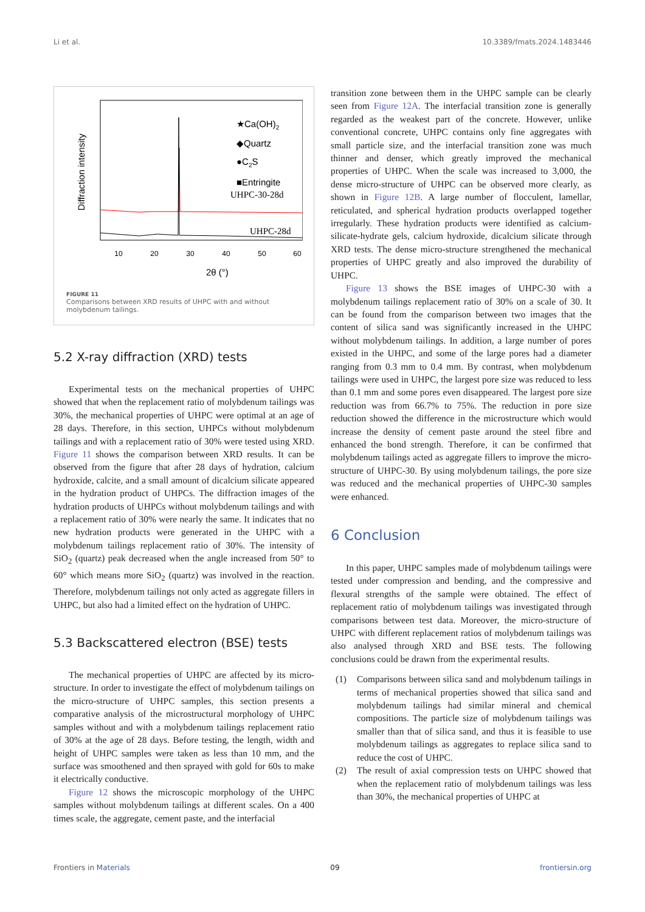Li et al. 10.3389/fmats.2024.1483446
Diffraction intensity
★Ca(OH)2
◆Quartz
●C2S
■Entringite
UHPC-30-28d
UHPC-28d
10
20
30
40
50
60
2θ (°)
FIGURE 11
Comparisons between XRD results of UHPC with and without molybdenum tailings.
5.2 X-ray diffraction (XRD) tests
Experimental tests on the mechanical properties of UHPC showed that when the replacement ratio of molybdenum tailings was 30%, the mechanical properties of UHPC were optimal at an age of 28 days. Therefore, in this section, UHPCs without molybdenum tailings and with a replacement ratio of 30% were tested using XRD. Figure 11 shows the comparison between XRD results. It can be observed from the figure that after 28 days of hydration, calcium hydroxide, calcite, and a small amount of dicalcium silicate appeared in the hydration product of UHPCs. The diffraction images of the hydration products of UHPCs without molybdenum tailings and with a replacement ratio of 30% were nearly the same. It indicates that no new hydration products were generated in the UHPC with a molybdenum tailings replacement ratio of 30%. The intensity of SiO<sub>2</sub> (quartz) peak decreased when the angle increased from 50° to 60° which means more SiO<sub>2</sub> (quartz) was involved in the reaction. Therefore, molybdenum tailings not only acted as aggregate fillers in UHPC, but also had a limited effect on the hydration of UHPC.
5.3 Backscattered electron (BSE) tests
The mechanical properties of UHPC are affected by its micro-structure. In order to investigate the effect of molybdenum tailings on the micro-structure of UHPC samples, this section presents a comparative analysis of the microstructural morphology of UHPC samples without and with a molybdenum tailings replacement ratio of 30% at the age of 28 days. Before testing, the length, width and height of UHPC samples were taken as less than 10 mm, and the surface was smoothened and then sprayed with gold for 60s to make it electrically conductive.
Figure 12 shows the microscopic morphology of the UHPC samples without molybdenum tailings at different scales. On a 400 times scale, the aggregate, cement paste, and the interfacial
transition zone between them in the UHPC sample can be clearly seen from Figure 12A. The interfacial transition zone is generally regarded as the weakest part of the concrete. However, unlike conventional concrete, UHPC contains only fine aggregates with small particle size, and the interfacial transition zone was much thinner and denser, which greatly improved the mechanical properties of UHPC. When the scale was increased to 3,000, the dense micro-structure of UHPC can be observed more clearly, as shown in Figure 12B. A large number of flocculent, lamellar, reticulated, and spherical hydration products overlapped together irregularly. These hydration products were identified as calcium-silicate-hydrate gels, calcium hydroxide, dicalcium silicate through XRD tests. The dense micro-structure strengthened the mechanical properties of UHPC greatly and also improved the durability of UHPC.
Figure 13 shows the BSE images of UHPC-30 with a molybdenum tailings replacement ratio of 30% on a scale of 30. It can be found from the comparison between two images that the content of silica sand was significantly increased in the UHPC without molybdenum tailings. In addition, a large number of pores existed in the UHPC, and some of the large pores had a diameter ranging from 0.3 mm to 0.4 mm. By contrast, when molybdenum tailings were used in UHPC, the largest pore size was reduced to less than 0.1 mm and some pores even disappeared. The largest pore size reduction was from 66.7% to 75%. The reduction in pore size reduction showed the difference in the microstructure which would increase the density of cement paste around the steel fibre and enhanced the bond strength. Therefore, it can be confirmed that molybdenum tailings acted as aggregate fillers to improve the micro-structure of UHPC-30. By using molybdenum tailings, the pore size was reduced and the mechanical properties of UHPC-30 samples were enhanced.
6 Conclusion
In this paper, UHPC samples made of molybdenum tailings were tested under compression and bending, and the compressive and flexural strengths of the sample were obtained. The effect of replacement ratio of molybdenum tailings was investigated through comparisons between test data. Moreover, the micro-structure of UHPC with different replacement ratios of molybdenum tailings was also analysed through XRD and BSE tests. The following conclusions could be drawn from the experimental results.
(1) Comparisons between silica sand and molybdenum tailings in terms of mechanical properties showed that silica sand and molybdenum tailings had similar mineral and chemical compositions. The particle size of molybdenum tailings was smaller than that of silica sand, and thus it is feasible to use molybdenum tailings as aggregates to replace silica sand to reduce the cost of UHPC.
(2) The result of axial compression tests on UHPC showed that when the replacement ratio of molybdenum tailings was less than 30%, the mechanical properties of UHPC at
Frontiers in Materials 09 frontiersin.org